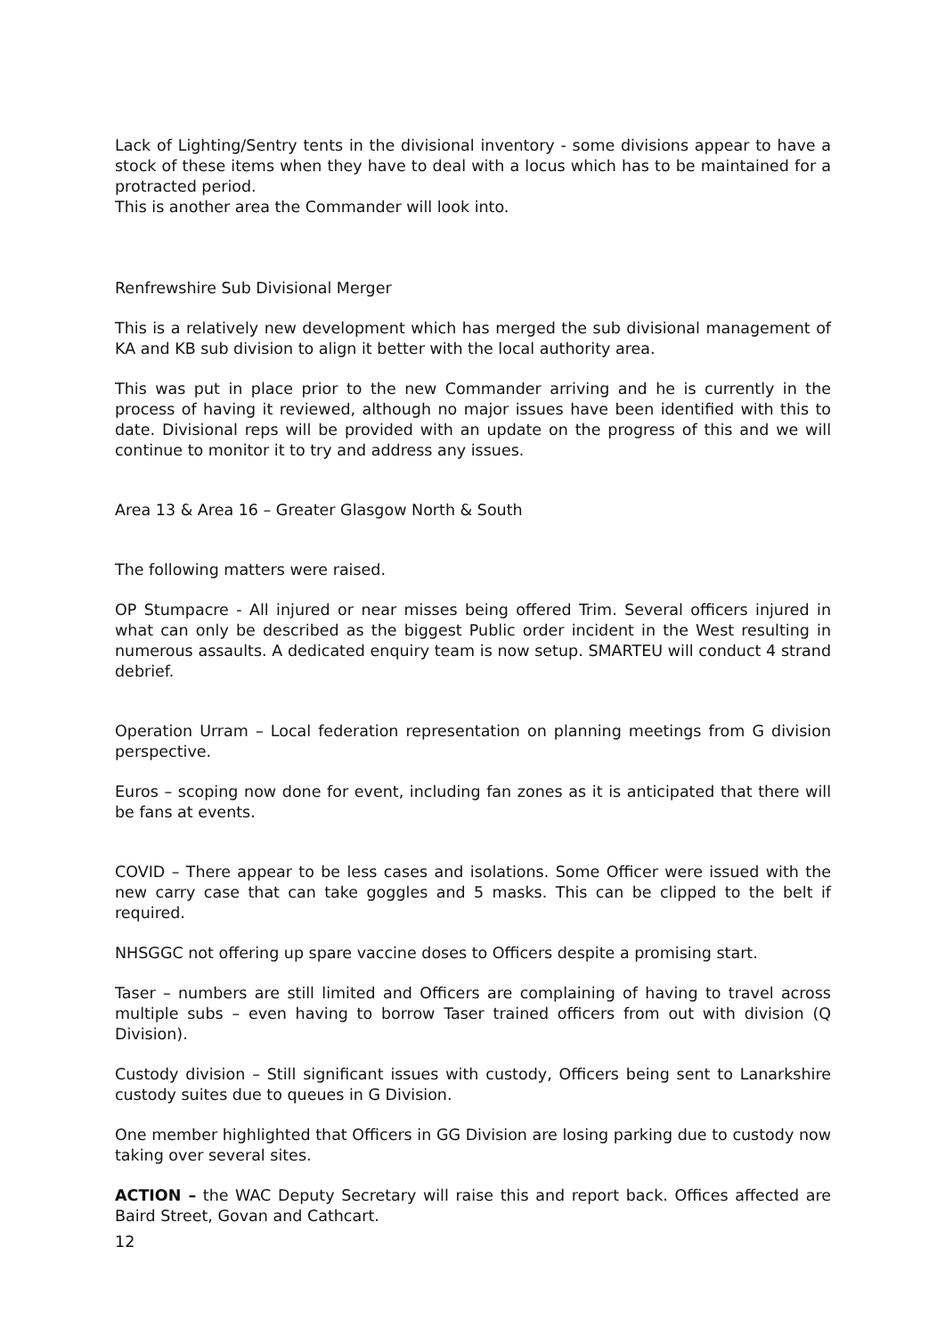Lack of Lighting/Sentry tents in the divisional inventory - some divisions appear to have a stock of these items when they have to deal with a locus which has to be maintained for a protracted period.
This is another area the Commander will look into.
Renfrewshire Sub Divisional Merger
This is a relatively new development which has merged the sub divisional management of KA and KB sub division to align it better with the local authority area.
This was put in place prior to the new Commander arriving and he is currently in the process of having it reviewed, although no major issues have been identified with this to date. Divisional reps will be provided with an update on the progress of this and we will continue to monitor it to try and address any issues.
Area 13 & Area 16 – Greater Glasgow North & South
The following matters were raised.
OP Stumpacre - All injured or near misses being offered Trim. Several officers injured in what can only be described as the biggest Public order incident in the West resulting in numerous assaults. A dedicated enquiry team is now setup. SMARTEU will conduct 4 strand debrief.
Operation Urram – Local federation representation on planning meetings from G division perspective.
Euros – scoping now done for event, including fan zones as it is anticipated that there will be fans at events.
COVID – There appear to be less cases and isolations. Some Officer were issued with the new carry case that can take goggles and 5 masks. This can be clipped to the belt if required.
NHSGGC not offering up spare vaccine doses to Officers despite a promising start.
Taser – numbers are still limited and Officers are complaining of having to travel across multiple subs – even having to borrow Taser trained officers from out with division (Q Division).
Custody division – Still significant issues with custody, Officers being sent to Lanarkshire custody suites due to queues in G Division.
One member highlighted that Officers in GG Division are losing parking due to custody now taking over several sites.
ACTION – the WAC Deputy Secretary will raise this and report back. Offices affected are Baird Street, Govan and Cathcart.
12